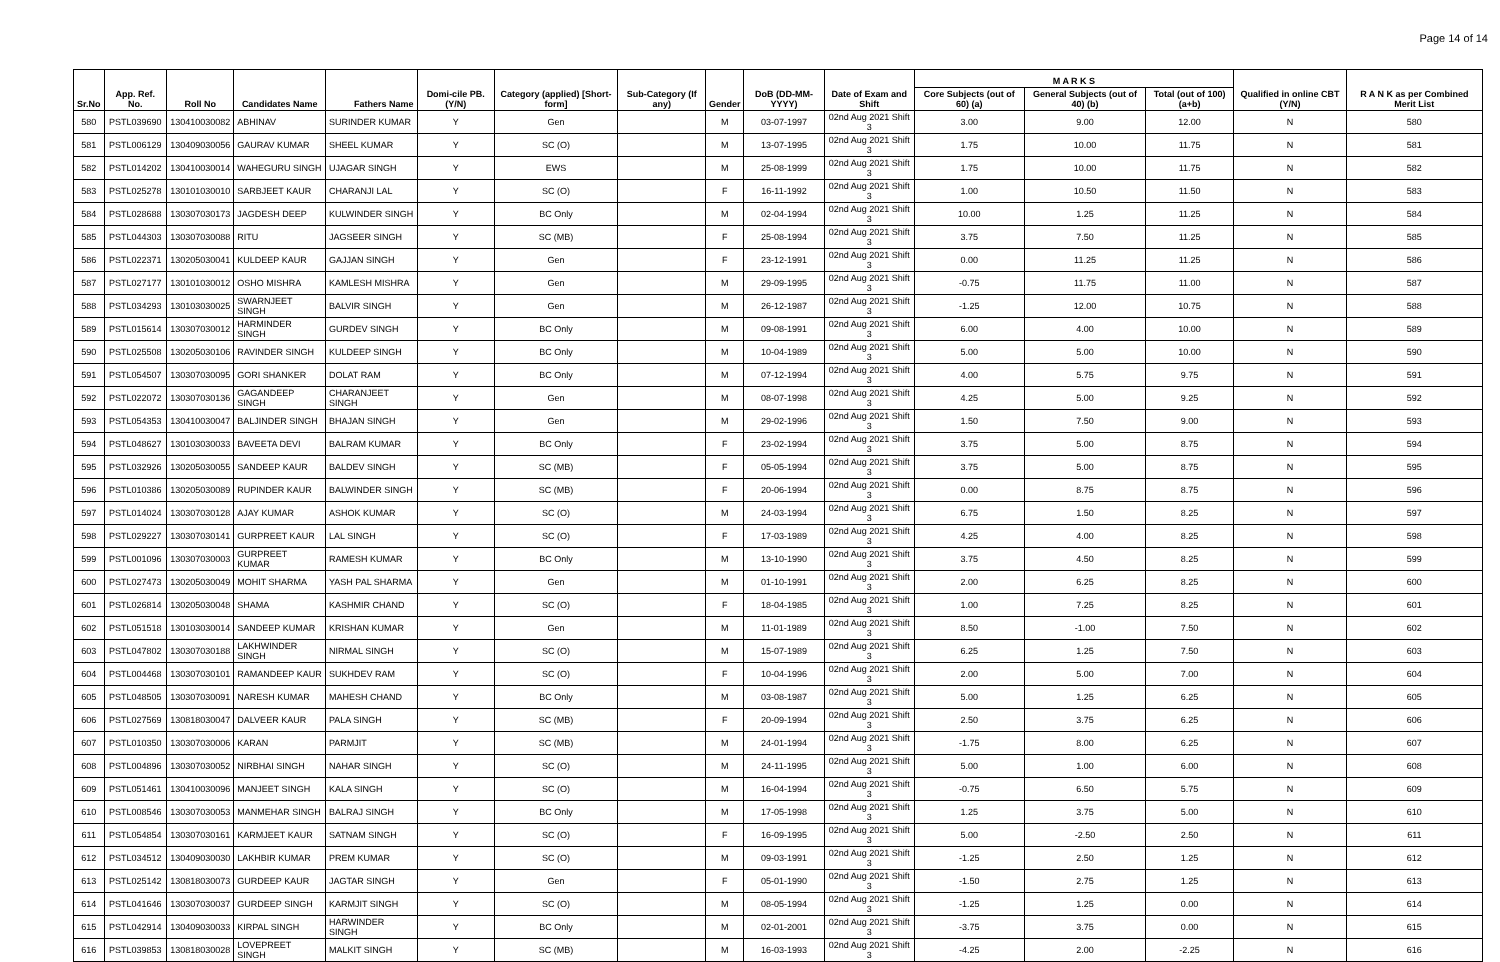Page 14 of 14
| Sr.No | App. Ref. No. | Roll No | Candidates Name | Fathers Name | Domi-cile PB. (Y/N) | Category (applied) [Short- form] | Sub-Category (If any) | Gender | DoB (DD-MM-YYYY) | Date of Exam and Shift | M A R K S | | | Qualified in online CBT (Y/N) | R A N K as per Combined Merit List |
| --- | --- | --- | --- | --- | --- | --- | --- | --- | --- | --- | --- | --- | --- | --- | --- |
| | | | | | | | | | | | Core Subjects (out of 60) (a) | General Subjects (out of 40) (b) | Total (out of 100) (a+b) | | |
| 580 | PSTL039690 | 130410030082 | ABHINAV | SURINDER KUMAR | Y | Gen | | M | 03-07-1997 | 02nd Aug 2021 Shift 3 | 3.00 | 9.00 | 12.00 | N | 580 |
| 581 | PSTL006129 | 130409030056 | GAURAV KUMAR | SHEEL KUMAR | Y | SC (O) | | M | 13-07-1995 | 02nd Aug 2021 Shift 3 | 1.75 | 10.00 | 11.75 | N | 581 |
| 582 | PSTL014202 | 130410030014 | WAHEGURU SINGH | UJAGAR SINGH | Y | EWS | | M | 25-08-1999 | 02nd Aug 2021 Shift 3 | 1.75 | 10.00 | 11.75 | N | 582 |
| 583 | PSTL025278 | 130101030010 | SARBJEET KAUR | CHARANJI LAL | Y | SC (O) | | F | 16-11-1992 | 02nd Aug 2021 Shift 3 | 1.00 | 10.50 | 11.50 | N | 583 |
| 584 | PSTL028688 | 130307030173 | JAGDESH DEEP | KULWINDER SINGH | Y | BC Only | | M | 02-04-1994 | 02nd Aug 2021 Shift 3 | 10.00 | 1.25 | 11.25 | N | 584 |
| 585 | PSTL044303 | 130307030088 | RITU | JAGSEER SINGH | Y | SC (MB) | | F | 25-08-1994 | 02nd Aug 2021 Shift 3 | 3.75 | 7.50 | 11.25 | N | 585 |
| 586 | PSTL022371 | 130205030041 | KULDEEP KAUR | GAJJAN SINGH | Y | Gen | | F | 23-12-1991 | 02nd Aug 2021 Shift 3 | 0.00 | 11.25 | 11.25 | N | 586 |
| 587 | PSTL027177 | 130101030012 | OSHO MISHRA | KAMLESH MISHRA | Y | Gen | | M | 29-09-1995 | 02nd Aug 2021 Shift 3 | -0.75 | 11.75 | 11.00 | N | 587 |
| 588 | PSTL034293 | 130103030025 | SWARNJEET SINGH | BALVIR SINGH | Y | Gen | | M | 26-12-1987 | 02nd Aug 2021 Shift 3 | -1.25 | 12.00 | 10.75 | N | 588 |
| 589 | PSTL015614 | 130307030012 | HARMINDER SINGH | GURDEV SINGH | Y | BC Only | | M | 09-08-1991 | 02nd Aug 2021 Shift 3 | 6.00 | 4.00 | 10.00 | N | 589 |
| 590 | PSTL025508 | 130205030106 | RAVINDER SINGH | KULDEEP SINGH | Y | BC Only | | M | 10-04-1989 | 02nd Aug 2021 Shift 3 | 5.00 | 5.00 | 10.00 | N | 590 |
| 591 | PSTL054507 | 130307030095 | GORI SHANKER | DOLAT RAM | Y | BC Only | | M | 07-12-1994 | 02nd Aug 2021 Shift 3 | 4.00 | 5.75 | 9.75 | N | 591 |
| 592 | PSTL022072 | 130307030136 | GAGANDEEP SINGH | CHARANJEET SINGH | Y | Gen | | M | 08-07-1998 | 02nd Aug 2021 Shift 3 | 4.25 | 5.00 | 9.25 | N | 592 |
| 593 | PSTL054353 | 130410030047 | BALJINDER SINGH | BHAJAN SINGH | Y | Gen | | M | 29-02-1996 | 02nd Aug 2021 Shift 3 | 1.50 | 7.50 | 9.00 | N | 593 |
| 594 | PSTL048627 | 130103030033 | BAVEETA DEVI | BALRAM KUMAR | Y | BC Only | | F | 23-02-1994 | 02nd Aug 2021 Shift 3 | 3.75 | 5.00 | 8.75 | N | 594 |
| 595 | PSTL032926 | 130205030055 | SANDEEP KAUR | BALDEV SINGH | Y | SC (MB) | | F | 05-05-1994 | 02nd Aug 2021 Shift 3 | 3.75 | 5.00 | 8.75 | N | 595 |
| 596 | PSTL010386 | 130205030089 | RUPINDER KAUR | BALWINDER SINGH | Y | SC (MB) | | F | 20-06-1994 | 02nd Aug 2021 Shift 3 | 0.00 | 8.75 | 8.75 | N | 596 |
| 597 | PSTL014024 | 130307030128 | AJAY KUMAR | ASHOK KUMAR | Y | SC (O) | | M | 24-03-1994 | 02nd Aug 2021 Shift 3 | 6.75 | 1.50 | 8.25 | N | 597 |
| 598 | PSTL029227 | 130307030141 | GURPREET KAUR | LAL SINGH | Y | SC (O) | | F | 17-03-1989 | 02nd Aug 2021 Shift 3 | 4.25 | 4.00 | 8.25 | N | 598 |
| 599 | PSTL001096 | 130307030003 | GURPREET KUMAR | RAMESH KUMAR | Y | BC Only | | M | 13-10-1990 | 02nd Aug 2021 Shift 3 | 3.75 | 4.50 | 8.25 | N | 599 |
| 600 | PSTL027473 | 130205030049 | MOHIT SHARMA | YASH PAL SHARMA | Y | Gen | | M | 01-10-1991 | 02nd Aug 2021 Shift 3 | 2.00 | 6.25 | 8.25 | N | 600 |
| 601 | PSTL026814 | 130205030048 | SHAMA | KASHMIR CHAND | Y | SC (O) | | F | 18-04-1985 | 02nd Aug 2021 Shift 3 | 1.00 | 7.25 | 8.25 | N | 601 |
| 602 | PSTL051518 | 130103030014 | SANDEEP KUMAR | KRISHAN KUMAR | Y | Gen | | M | 11-01-1989 | 02nd Aug 2021 Shift 3 | 8.50 | -1.00 | 7.50 | N | 602 |
| 603 | PSTL047802 | 130307030188 | LAKHWINDER SINGH | NIRMAL SINGH | Y | SC (O) | | M | 15-07-1989 | 02nd Aug 2021 Shift 3 | 6.25 | 1.25 | 7.50 | N | 603 |
| 604 | PSTL004468 | 130307030101 | RAMANDEEP KAUR | SUKHDEV RAM | Y | SC (O) | | F | 10-04-1996 | 02nd Aug 2021 Shift 3 | 2.00 | 5.00 | 7.00 | N | 604 |
| 605 | PSTL048505 | 130307030091 | NARESH KUMAR | MAHESH CHAND | Y | BC Only | | M | 03-08-1987 | 02nd Aug 2021 Shift 3 | 5.00 | 1.25 | 6.25 | N | 605 |
| 606 | PSTL027569 | 130818030047 | DALVEER KAUR | PALA SINGH | Y | SC (MB) | | F | 20-09-1994 | 02nd Aug 2021 Shift 3 | 2.50 | 3.75 | 6.25 | N | 606 |
| 607 | PSTL010350 | 130307030006 | KARAN | PARMJIT | Y | SC (MB) | | M | 24-01-1994 | 02nd Aug 2021 Shift 3 | -1.75 | 8.00 | 6.25 | N | 607 |
| 608 | PSTL004896 | 130307030052 | NIRBHAI SINGH | NAHAR SINGH | Y | SC (O) | | M | 24-11-1995 | 02nd Aug 2021 Shift 3 | 5.00 | 1.00 | 6.00 | N | 608 |
| 609 | PSTL051461 | 130410030096 | MANJEET SINGH | KALA SINGH | Y | SC (O) | | M | 16-04-1994 | 02nd Aug 2021 Shift 3 | -0.75 | 6.50 | 5.75 | N | 609 |
| 610 | PSTL008546 | 130307030053 | MANMEHAR SINGH | BALRAJ SINGH | Y | BC Only | | M | 17-05-1998 | 02nd Aug 2021 Shift 3 | 1.25 | 3.75 | 5.00 | N | 610 |
| 611 | PSTL054854 | 130307030161 | KARMJEET KAUR | SATNAM SINGH | Y | SC (O) | | F | 16-09-1995 | 02nd Aug 2021 Shift 3 | 5.00 | -2.50 | 2.50 | N | 611 |
| 612 | PSTL034512 | 130409030030 | LAKHBIR KUMAR | PREM KUMAR | Y | SC (O) | | M | 09-03-1991 | 02nd Aug 2021 Shift 3 | -1.25 | 2.50 | 1.25 | N | 612 |
| 613 | PSTL025142 | 130818030073 | GURDEEP KAUR | JAGTAR SINGH | Y | Gen | | F | 05-01-1990 | 02nd Aug 2021 Shift 3 | -1.50 | 2.75 | 1.25 | N | 613 |
| 614 | PSTL041646 | 130307030037 | GURDEEP SINGH | KARMJIT SINGH | Y | SC (O) | | M | 08-05-1994 | 02nd Aug 2021 Shift 3 | -1.25 | 1.25 | 0.00 | N | 614 |
| 615 | PSTL042914 | 130409030033 | KIRPAL SINGH | HARWINDER SINGH | Y | BC Only | | M | 02-01-2001 | 02nd Aug 2021 Shift 3 | -3.75 | 3.75 | 0.00 | N | 615 |
| 616 | PSTL039853 | 130818030028 | LOVEPREET SINGH | MALKIT SINGH | Y | SC (MB) | | M | 16-03-1993 | 02nd Aug 2021 Shift 3 | -4.25 | 2.00 | -2.25 | N | 616 |